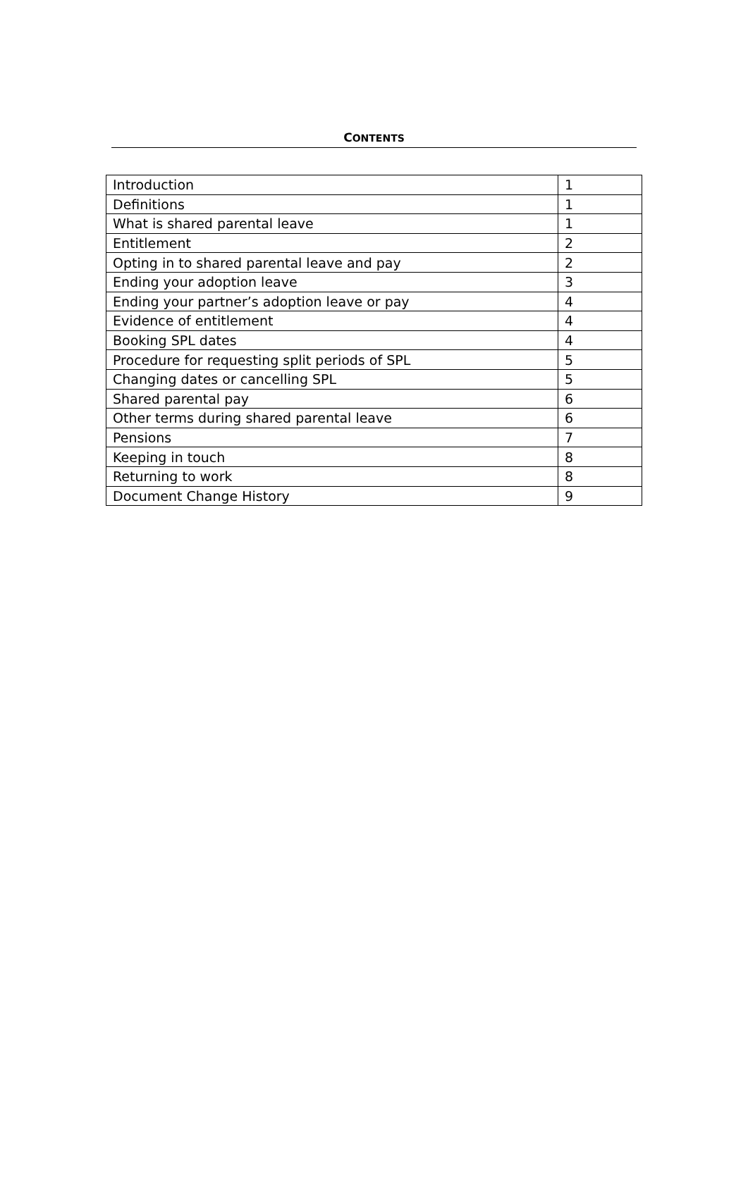CONTENTS
| Introduction | 1 |
| Definitions | 1 |
| What is shared parental leave | 1 |
| Entitlement | 2 |
| Opting in to shared parental leave and pay | 2 |
| Ending your adoption leave | 3 |
| Ending your partner’s adoption leave or pay | 4 |
| Evidence of entitlement | 4 |
| Booking SPL dates | 4 |
| Procedure for requesting split periods of SPL | 5 |
| Changing dates or cancelling SPL | 5 |
| Shared parental pay | 6 |
| Other terms during shared parental leave | 6 |
| Pensions | 7 |
| Keeping in touch | 8 |
| Returning to work | 8 |
| Document Change History | 9 |